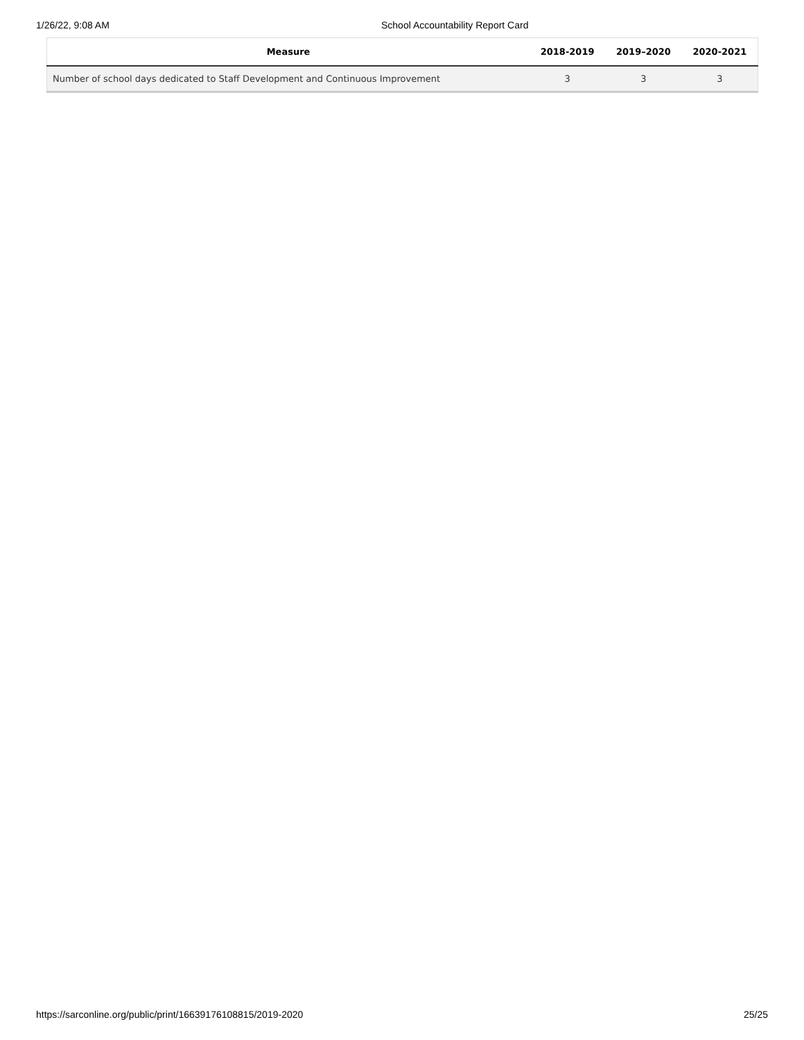1/26/22, 9:08 AM School Accountability Report Card
| Measure | 2018-2019 | 2019–2020 | 2020-2021 |
| --- | --- | --- | --- |
| Number of school days dedicated to Staff Development and Continuous Improvement | 3 | 3 | 3 |
https://sarconline.org/public/print/16639176108815/2019-2020 25/25